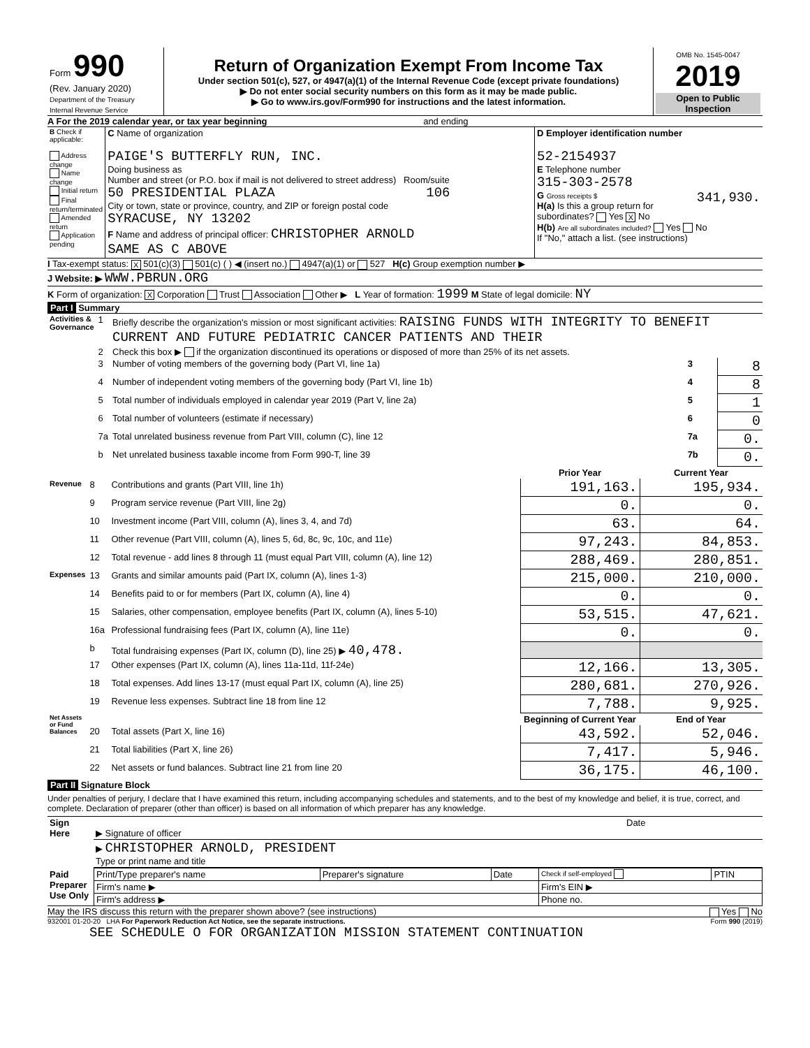| Form 990 (Rev. January 2020) Department of the Treasury Internal Revenue Service | Return of Organization Exempt From Income Tax Under section 501(c), 527, or 4947(a)(1) of the Internal Revenue Code (except private foundations) ▶ Do not enter social security numbers on this form as it may be made public. ▶ Go to www.irs.gov/Form990 for instructions and the latest information. | OMB No. 1545-0047 2019 Open to Public Inspection |
A For the 2019 calendar year, or tax year beginning and ending
| B Check if applicable: Address change Name change Initial return Final return/terminated Amended return Application pending | C Name of organization PAIGE'S BUTTERFLY RUN, INC. Doing business as Number and street (or P.O. box if mail is not delivered to street address) Room/suite 50 PRESIDENTIAL PLAZA 106 City or town, state or province, country, and ZIP or foreign postal code SYRACUSE, NY 13202 F Name and address of principal officer: CHRISTOPHER ARNOLD SAME AS C ABOVE | D Employer identification number 52-2154937 E Telephone number 315-303-2578 G Gross receipts $ 341,930. H(a) Is this a group return for subordinates? Yes X No H(b) Are all subordinates included? Yes No If "No," attach a list. (see instructions) |
I Tax-exempt status: X 501(c)(3) 501(c) ( ) ◀ (insert no.) 4947(a)(1) or 527 H(c) Group exemption number ▶
J Website: ▶ WWW.PBRUN.ORG
K Form of organization: X Corporation Trust Association Other ▶ L Year of formation: 1999 M State of legal domicile: NY
Part I Summary
| Activities & Governance | 1 | Briefly describe the organization's mission or most significant activities: RAISING FUNDS WITH INTEGRITY TO BENEFIT CURRENT AND FUTURE PEDIATRIC CANCER PATIENTS AND THEIR | | |
| | 2 | Check this box ▶ if the organization discontinued its operations or disposed of more than 25% of its net assets. | | |
| | 3 | Number of voting members of the governing body (Part VI, line 1a) | 3 | 8 |
| | 4 | Number of independent voting members of the governing body (Part VI, line 1b) | 4 | 8 |
| | 5 | Total number of individuals employed in calendar year 2019 (Part V, line 2a) | 5 | 1 |
| | 6 | Total number of volunteers (estimate if necessary) | 6 | 0 |
| | 7a | Total unrelated business revenue from Part VIII, column (C), line 12 | 7a | 0. |
| | b | Net unrelated business taxable income from Form 990-T, line 39 | 7b | 0. |
| | | | Prior Year | Current Year |
| --- | --- | --- | --- | --- |
| Revenue | 8 | Contributions and grants (Part VIII, line 1h) | 191,163. | 195,934. |
| | 9 | Program service revenue (Part VIII, line 2g) | 0. | 0. |
| | 10 | Investment income (Part VIII, column (A), lines 3, 4, and 7d) | 63. | 64. |
| | 11 | Other revenue (Part VIII, column (A), lines 5, 6d, 8c, 9c, 10c, and 11e) | 97,243. | 84,853. |
| | 12 | Total revenue - add lines 8 through 11 (must equal Part VIII, column (A), line 12) | 288,469. | 280,851. |
| Expenses | 13 | Grants and similar amounts paid (Part IX, column (A), lines 1-3) | 215,000. | 210,000. |
| | 14 | Benefits paid to or for members (Part IX, column (A), line 4) | 0. | 0. |
| | 15 | Salaries, other compensation, employee benefits (Part IX, column (A), lines 5-10) | 53,515. | 47,621. |
| | 16a | Professional fundraising fees (Part IX, column (A), line 11e) | 0. | 0. |
| | b | Total fundraising expenses (Part IX, column (D), line 25) ▶ 40,478. | | |
| | 17 | Other expenses (Part IX, column (A), lines 11a-11d, 11f-24e) | 12,166. | 13,305. |
| | 18 | Total expenses. Add lines 13-17 (must equal Part IX, column (A), line 25) | 280,681. | 270,926. |
| | 19 | Revenue less expenses. Subtract line 18 from line 12 | 7,788. | 9,925. |
| Net Assets or Fund Balances | | | Beginning of Current Year | End of Year |
| | 20 | Total assets (Part X, line 16) | 43,592. | 52,046. |
| | 21 | Total liabilities (Part X, line 26) | 7,417. | 5,946. |
| | 22 | Net assets or fund balances. Subtract line 21 from line 20 | 36,175. | 46,100. |
Part II Signature Block
Under penalties of perjury, I declare that I have examined this return, including accompanying schedules and statements, and to the best of my knowledge and belief, it is true, correct, and complete. Declaration of preparer (other than officer) is based on all information of which preparer has any knowledge.
| Sign Here | ▶ Signature of officer | Date |
| | ▶ CHRISTOPHER ARNOLD, PRESIDENT Type or print name and title | |
| Paid Preparer Use Only | Print/Type preparer's name | Preparer's signature | Date | Check if self-employed | PTIN |
| | Firm's name ▶ | | | Firm's EIN ▶ | |
| | Firm's address ▶ | | | Phone no. | |
May the IRS discuss this return with the preparer shown above? (see instructions) Yes No
932001 01-20-20 LHA For Paperwork Reduction Act Notice, see the separate instructions. Form 990 (2019)
SEE SCHEDULE O FOR ORGANIZATION MISSION STATEMENT CONTINUATION